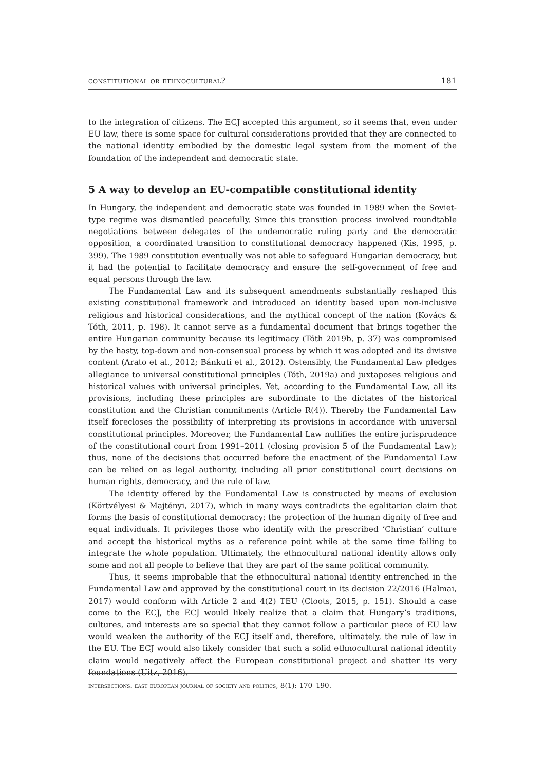constitutional or ethnocultural? 181
to the integration of citizens. The ECJ accepted this argument, so it seems that, even under EU law, there is some space for cultural considerations provided that they are connected to the national identity embodied by the domestic legal system from the moment of the foundation of the independent and democratic state.
5 A way to develop an EU-compatible constitutional identity
In Hungary, the independent and democratic state was founded in 1989 when the Soviet-type regime was dismantled peacefully. Since this transition process involved roundtable negotiations between delegates of the undemocratic ruling party and the democratic opposition, a coordinated transition to constitutional democracy happened (Kis, 1995, p. 399). The 1989 constitution eventually was not able to safeguard Hungarian democracy, but it had the potential to facilitate democracy and ensure the self-government of free and equal persons through the law.
The Fundamental Law and its subsequent amendments substantially reshaped this existing constitutional framework and introduced an identity based upon non-inclusive religious and historical considerations, and the mythical concept of the nation (Kovács & Tóth, 2011, p. 198). It cannot serve as a fundamental document that brings together the entire Hungarian community because its legitimacy (Tóth 2019b, p. 37) was compromised by the hasty, top-down and non-consensual process by which it was adopted and its divisive content (Arato et al., 2012; Bánkuti et al., 2012). Ostensibly, the Fundamental Law pledges allegiance to universal constitutional principles (Tóth, 2019a) and juxtaposes religious and historical values with universal principles. Yet, according to the Fundamental Law, all its provisions, including these principles are subordinate to the dictates of the historical constitution and the Christian commitments (Article R(4)). Thereby the Fundamental Law itself forecloses the possibility of interpreting its provisions in accordance with universal constitutional principles. Moreover, the Fundamental Law nullifies the entire jurisprudence of the constitutional court from 1991–2011 (closing provision 5 of the Fundamental Law); thus, none of the decisions that occurred before the enactment of the Fundamental Law can be relied on as legal authority, including all prior constitutional court decisions on human rights, democracy, and the rule of law.
The identity offered by the Fundamental Law is constructed by means of exclusion (Körtvélyesi & Majtényi, 2017), which in many ways contradicts the egalitarian claim that forms the basis of constitutional democracy: the protection of the human dignity of free and equal individuals. It privileges those who identify with the prescribed ‘Christian’ culture and accept the historical myths as a reference point while at the same time failing to integrate the whole population. Ultimately, the ethnocultural national identity allows only some and not all people to believe that they are part of the same political community.
Thus, it seems improbable that the ethnocultural national identity entrenched in the Fundamental Law and approved by the constitutional court in its decision 22/2016 (Halmai, 2017) would conform with Article 2 and 4(2) TEU (Cloots, 2015, p. 151). Should a case come to the ECJ, the ECJ would likely realize that a claim that Hungary’s traditions, cultures, and interests are so special that they cannot follow a particular piece of EU law would weaken the authority of the ECJ itself and, therefore, ultimately, the rule of law in the EU. The ECJ would also likely consider that such a solid ethnocultural national identity claim would negatively affect the European constitutional project and shatter its very foundations (Uitz, 2016).
intersections. east european journal of society and politics, 8(1): 170–190.